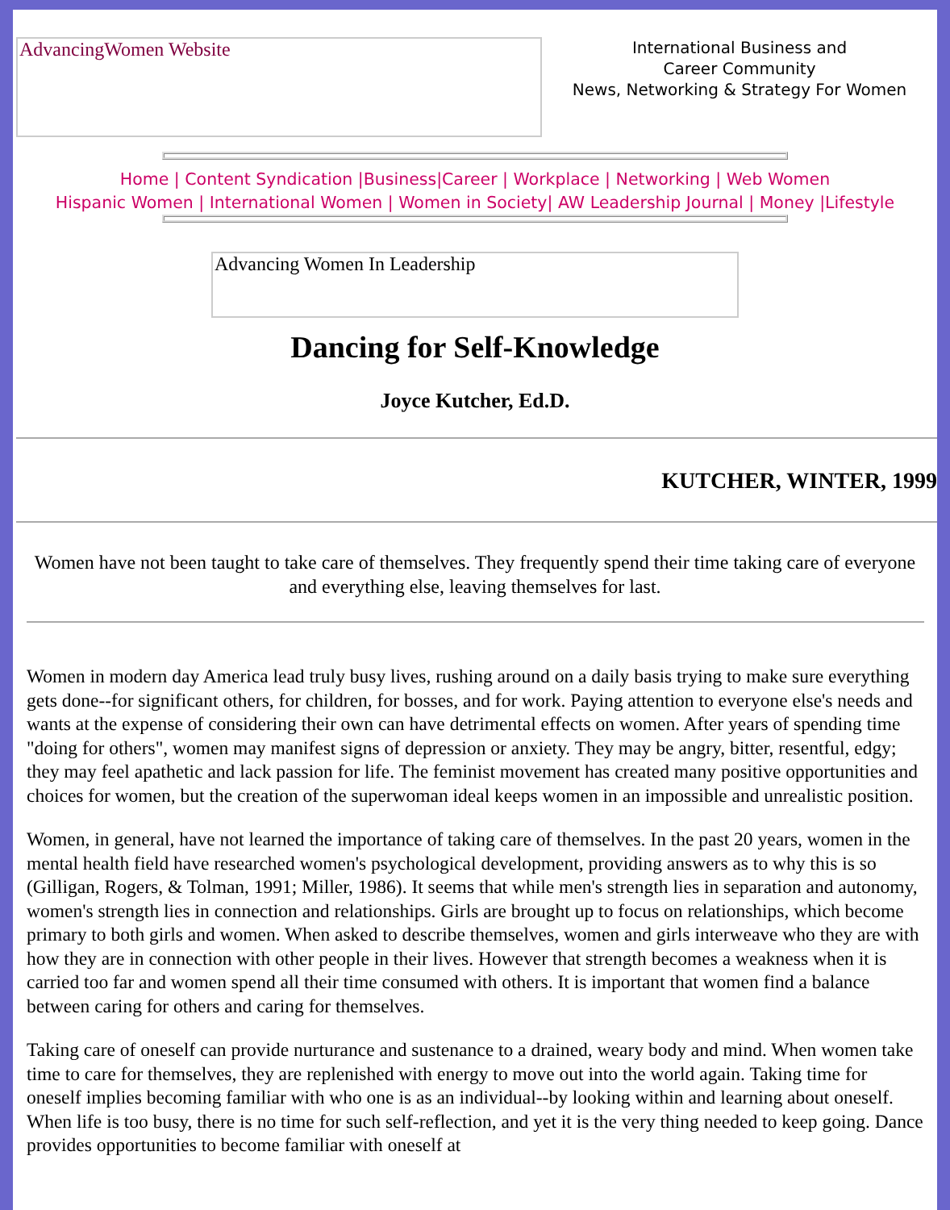AdvancingWomen Website
International Business and
Career Community
News, Networking & Strategy For Women
Home | Content Syndication |Business|Career | Workplace | Networking | Web Women
Hispanic Women | International Women | Women in Society| AW Leadership Journal | Money |Lifestyle
Advancing Women In Leadership
Dancing for Self-Knowledge
Joyce Kutcher, Ed.D.
KUTCHER, WINTER, 1999
Women have not been taught to take care of themselves. They frequently spend their time taking care of everyone and everything else, leaving themselves for last.
Women in modern day America lead truly busy lives, rushing around on a daily basis trying to make sure everything gets done--for significant others, for children, for bosses, and for work. Paying attention to everyone else's needs and wants at the expense of considering their own can have detrimental effects on women. After years of spending time "doing for others", women may manifest signs of depression or anxiety. They may be angry, bitter, resentful, edgy; they may feel apathetic and lack passion for life. The feminist movement has created many positive opportunities and choices for women, but the creation of the superwoman ideal keeps women in an impossible and unrealistic position.
Women, in general, have not learned the importance of taking care of themselves. In the past 20 years, women in the mental health field have researched women's psychological development, providing answers as to why this is so (Gilligan, Rogers, & Tolman, 1991; Miller, 1986). It seems that while men's strength lies in separation and autonomy, women's strength lies in connection and relationships. Girls are brought up to focus on relationships, which become primary to both girls and women. When asked to describe themselves, women and girls interweave who they are with how they are in connection with other people in their lives. However that strength becomes a weakness when it is carried too far and women spend all their time consumed with others. It is important that women find a balance between caring for others and caring for themselves.
Taking care of oneself can provide nurturance and sustenance to a drained, weary body and mind. When women take time to care for themselves, they are replenished with energy to move out into the world again. Taking time for oneself implies becoming familiar with who one is as an individual--by looking within and learning about oneself. When life is too busy, there is no time for such self-reflection, and yet it is the very thing needed to keep going. Dance provides opportunities to become familiar with oneself at